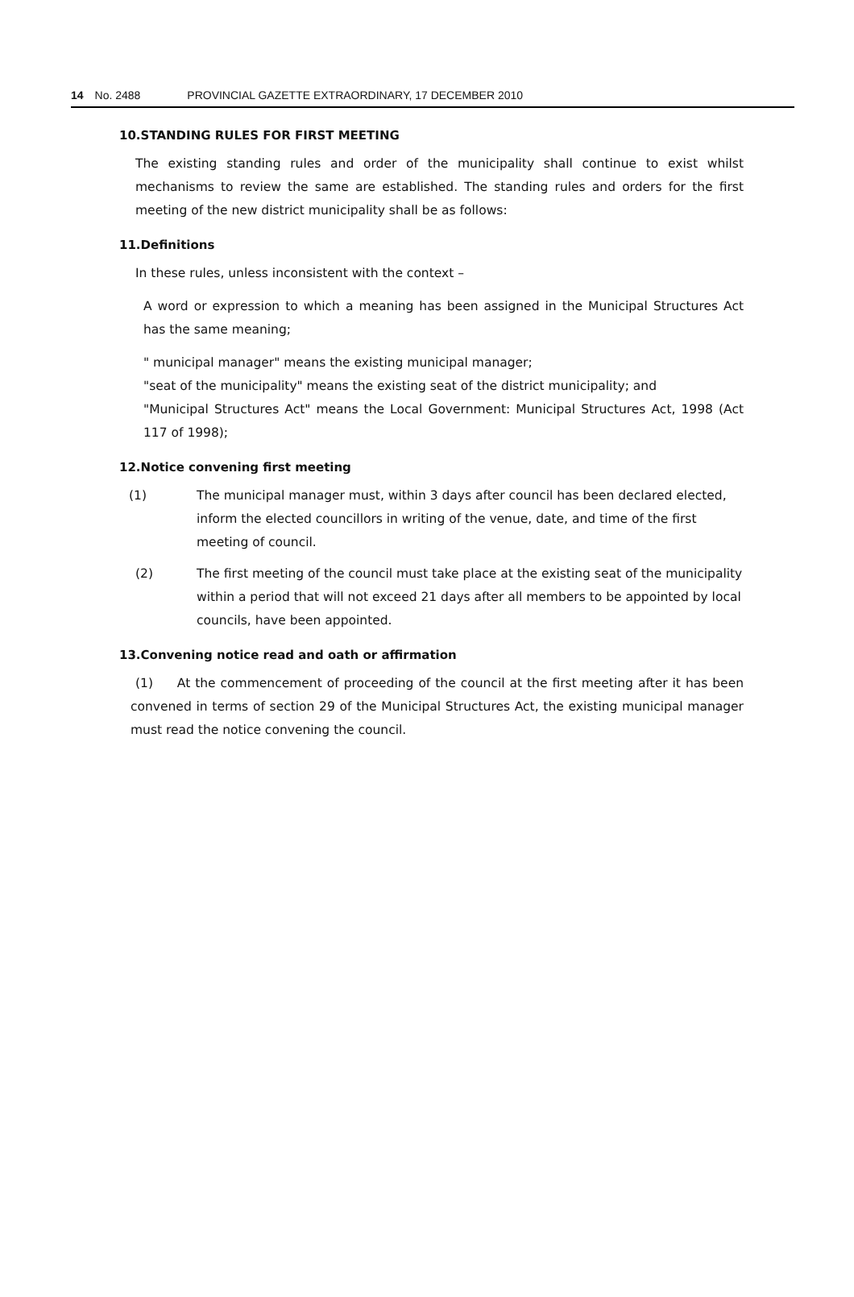14 No. 2488 PROVINCIAL GAZETTE EXTRAORDINARY, 17 DECEMBER 2010
10.STANDING RULES FOR FIRST MEETING
The existing standing rules and order of the municipality shall continue to exist whilst mechanisms to review the same are established. The standing rules and orders for the first meeting of the new district municipality shall be as follows:
11.Definitions
In these rules, unless inconsistent with the context –
A word or expression to which a meaning has been assigned in the Municipal Structures Act has the same meaning;
" municipal manager" means the existing municipal manager;
"seat of the municipality" means the existing seat of the district municipality; and
"Municipal Structures Act" means the Local Government: Municipal Structures Act, 1998 (Act 117 of 1998);
12.Notice convening first meeting
(1) The municipal manager must, within 3 days after council has been declared elected, inform the elected councillors in writing of the venue, date, and time of the first meeting of council.
(2) The first meeting of the council must take place at the existing seat of the municipality within a period that will not exceed 21 days after all members to be appointed by local councils, have been appointed.
13.Convening notice read and oath or affirmation
(1) At the commencement of proceeding of the council at the first meeting after it has been convened in terms of section 29 of the Municipal Structures Act, the existing municipal manager must read the notice convening the council.